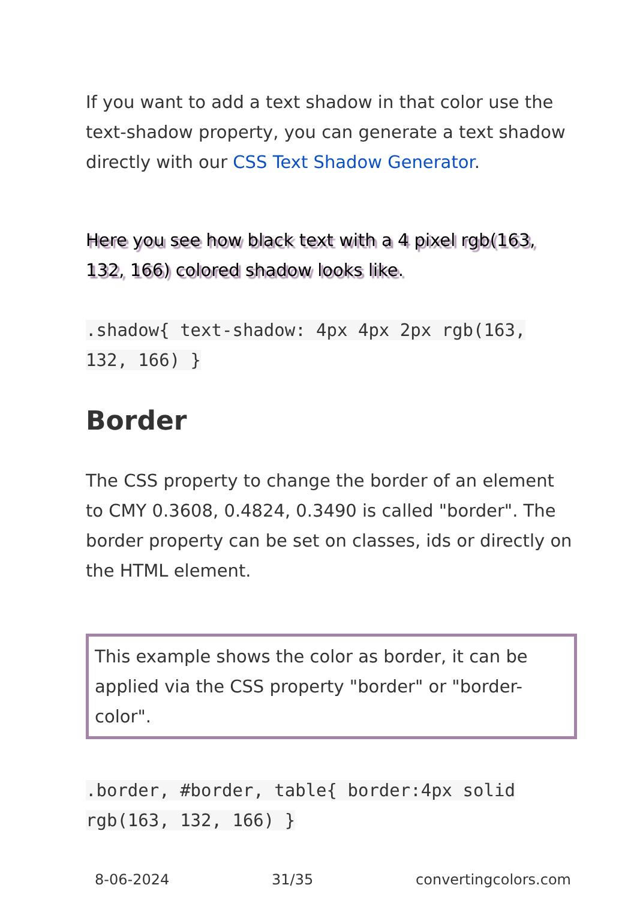If you want to add a text shadow in that color use the text-shadow property, you can generate a text shadow directly with our CSS Text Shadow Generator.
Here you see how black text with a 4 pixel rgb(163, 132, 166) colored shadow looks like.
.shadow{ text-shadow: 4px 4px 2px rgb(163, 132, 166) }
Border
The CSS property to change the border of an element to CMY 0.3608, 0.4824, 0.3490 is called "border". The border property can be set on classes, ids or directly on the HTML element.
This example shows the color as border, it can be applied via the CSS property "border" or "border-color".
.border, #border, table{ border:4px solid rgb(163, 132, 166) }
8-06-2024 31/35 convertingcolors.com